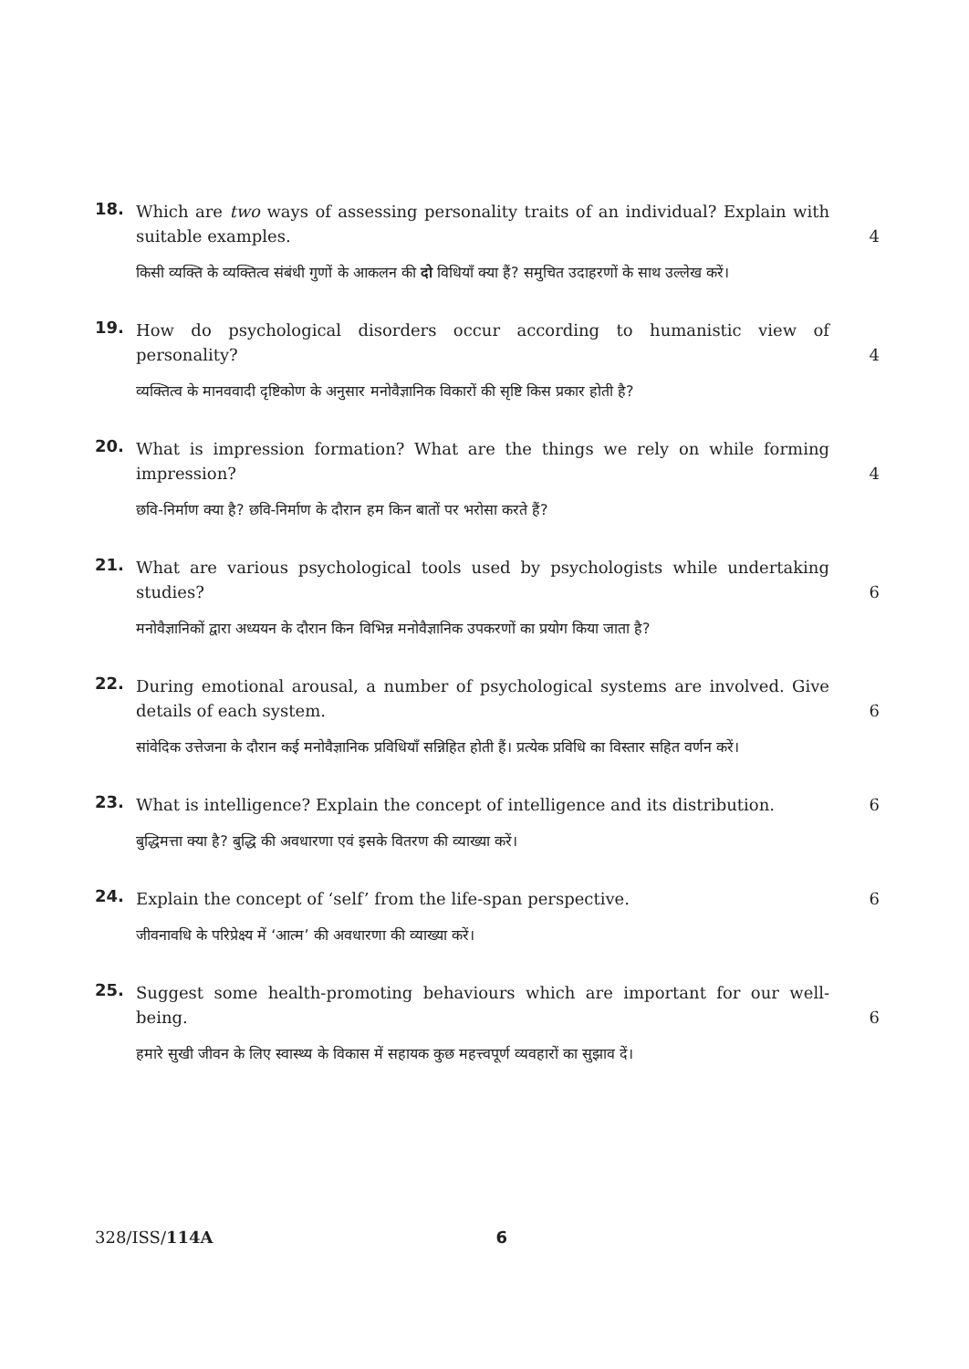18.
Which are two ways of assessing personality traits of an individual? Explain with suitable examples.
4
किसी व्यक्ति के व्यक्तित्व संबंधी गुणों के आकलन की दो विधियाँ क्या हैं? समुचित उदाहरणों के साथ उल्लेख करें।
19.
How do psychological disorders occur according to humanistic view of personality?
4
व्यक्तित्व के मानववादी दृष्टिकोण के अनुसार मनोवैज्ञानिक विकारों की सृष्टि किस प्रकार होती है?
20.
What is impression formation? What are the things we rely on while forming impression?
4
छवि-निर्माण क्या है? छवि-निर्माण के दौरान हम किन बातों पर भरोसा करते हैं?
21.
What are various psychological tools used by psychologists while undertaking studies?
6
मनोवैज्ञानिकों द्वारा अध्ययन के दौरान किन विभिन्न मनोवैज्ञानिक उपकरणों का प्रयोग किया जाता है?
22.
During emotional arousal, a number of psychological systems are involved. Give details of each system.
6
सांवेदिक उत्तेजना के दौरान कई मनोवैज्ञानिक प्रविधियाँ सन्निहित होती हैं। प्रत्येक प्रविधि का विस्तार सहित वर्णन करें।
23.
What is intelligence? Explain the concept of intelligence and its distribution.
6
बुद्धिमत्ता क्या है? बुद्धि की अवधारणा एवं इसके वितरण की व्याख्या करें।
24.
Explain the concept of ‘self’ from the life-span perspective.
6
जीवनावधि के परिप्रेक्ष्य में ‘आत्म’ की अवधारणा की व्याख्या करें।
25.
Suggest some health-promoting behaviours which are important for our well-being.
6
हमारे सुखी जीवन के लिए स्वास्थ्य के विकास में सहायक कुछ महत्त्वपूर्ण व्यवहारों का सुझाव दें।
328/ISS/114A 6